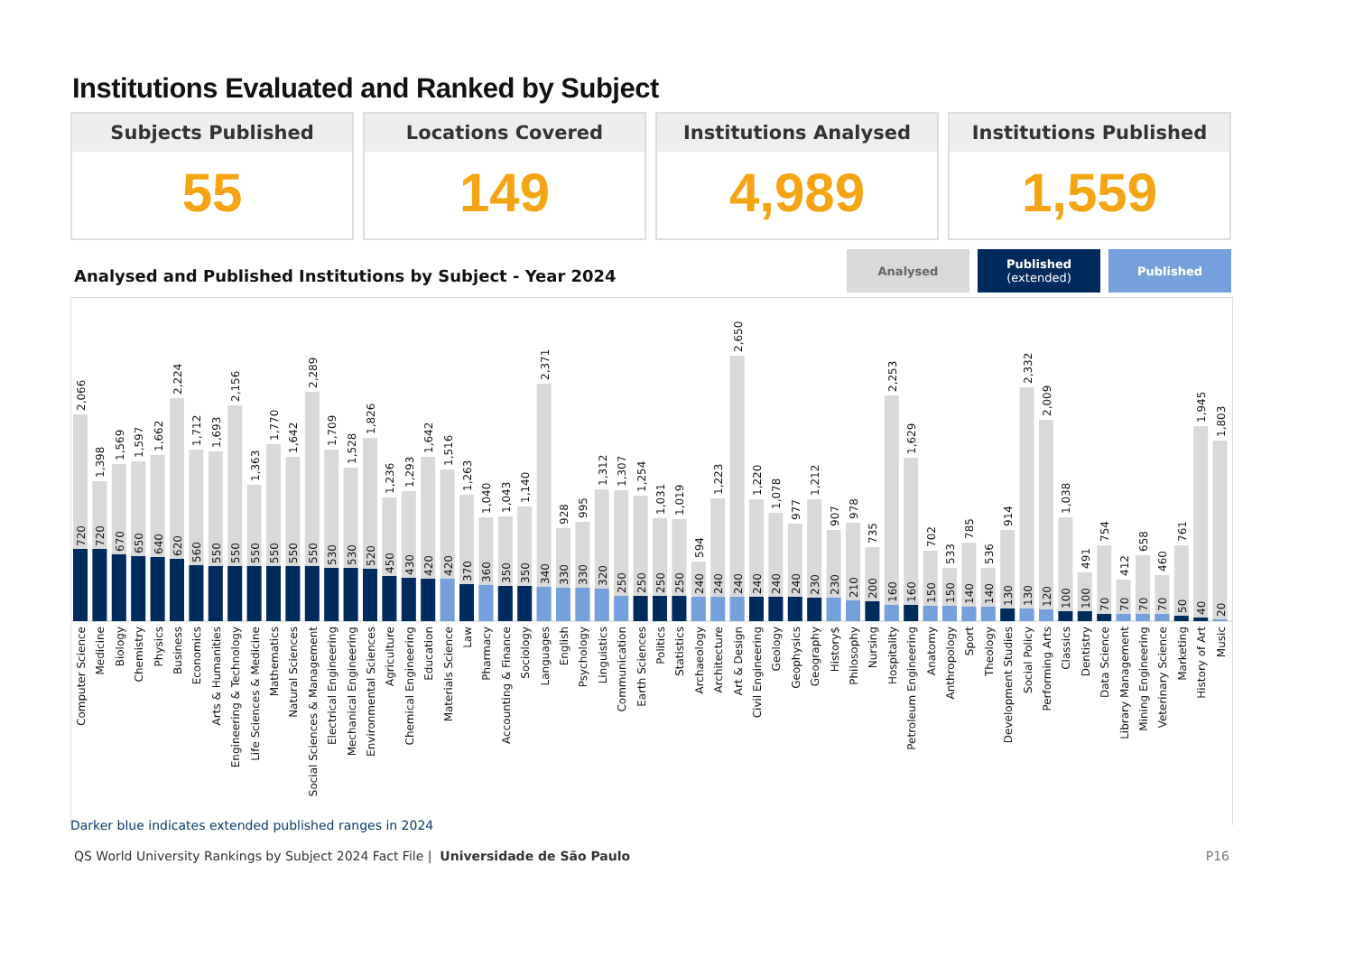Institutions Evaluated and Ranked by Subject
Subjects Published
55
Locations Covered
149
Institutions Analysed
4,989
Institutions Published
1,559
Analysed and Published Institutions by Subject - Year 2024
Analysed
Published
(extended)
Published
2,066
720
Computer Science
1,398
720
Medicine
1,569
670
Biology
1,597
650
Chemistry
1,662
640
Physics
2,224
620
Business
1,712
560
Economics
1,693
550
Arts & Humanities
2,156
550
Engineering & Technology
1,363
550
Life Sciences & Medicine
1,770
550
Mathematics
1,642
550
Natural Sciences
2,289
550
Social Sciences & Management
1,709
530
Electrical Engineering
1,528
530
Mechanical Engineering
1,826
520
Environmental Sciences
1,236
450
Agriculture
1,293
430
Chemical Engineering
1,642
420
Education
1,516
420
Materials Science
1,263
370
Law
1,040
360
Pharmacy
1,043
350
Accounting & Finance
1,140
350
Sociology
2,371
340
Languages
928
330
English
995
330
Psychology
1,312
320
Linguistics
1,307
250
Communication
1,254
250
Earth Sciences
1,031
250
Politics
1,019
250
Statistics
594
240
Archaeology
1,223
240
Architecture
2,650
240
Art & Design
1,220
240
Civil Engineering
1,078
240
Geology
977
240
Geophysics
1,212
230
Geography
907
230
History$
978
210
Philosophy
735
200
Nursing
2,253
160
Hospitality
1,629
160
Petroleum Engineering
702
150
Anatomy
533
150
Anthropology
785
140
Sport
536
140
Theology
914
130
Development Studies
2,332
130
Social Policy
2,009
120
Performing Arts
1,038
100
Classics
491
100
Dentistry
754
70
Data Science
412
70
Library Management
658
70
Mining Engineering
460
70
Veterinary Science
761
50
Marketing
1,945
40
History of Art
1,803
20
Music
Darker blue indicates extended published ranges in 2024
QS World University Rankings by Subject 2024 Fact File | Universidade de São Paulo P16